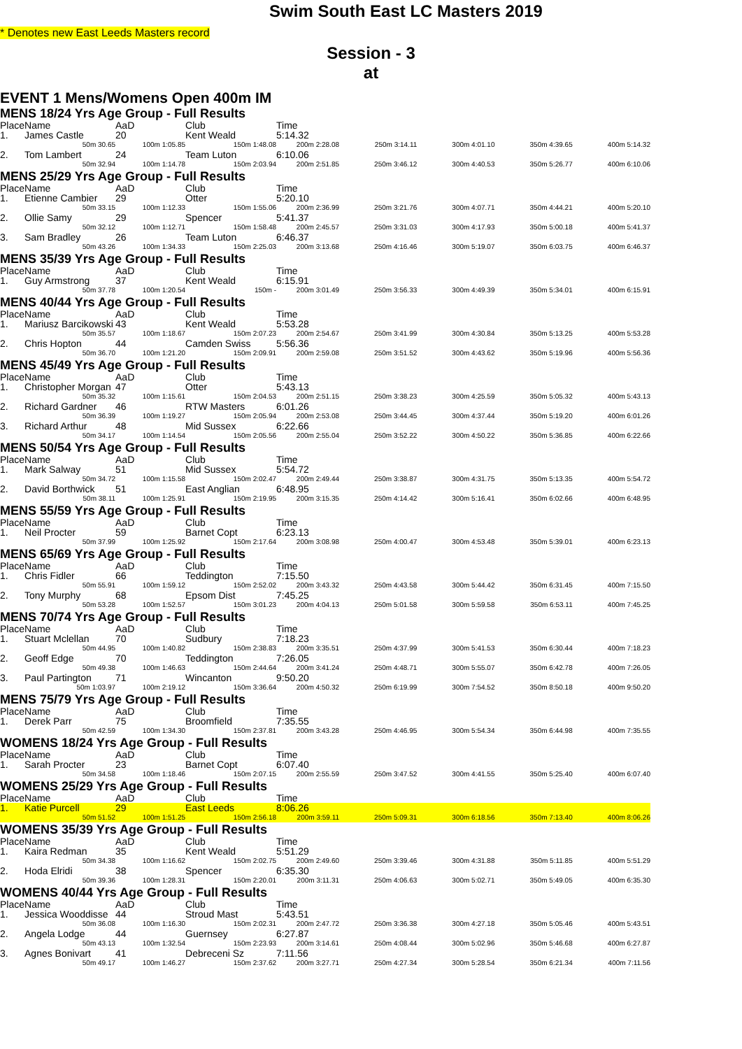Swim South East LC Masters 2019
* Denotes new East Leeds Masters record
Session - 3
at
EVENT 1 Mens/Womens Open 400m IM
MENS 18/24 Yrs Age Group - Full Results
| Place | Name | AaD | Club | Time | | | | |
| 1. | James Castle | 20 | Kent Weald | 5:14.32 | | | | |
| | 50m 30.65 | 100m 1:05.85 | 150m 1:48.08 | 200m 2:28.08 | 250m 3:14.11 | 300m 4:01.10 | 350m 4:39.65 | 400m 5:14.32 |
| 2. | Tom Lambert | 24 | Team Luton | 6:10.06 | | | | |
| | 50m 32.94 | 100m 1:14.78 | 150m 2:03.94 | 200m 2:51.85 | 250m 3:46.12 | 300m 4:40.53 | 350m 5:26.77 | 400m 6:10.06 |
MENS 25/29 Yrs Age Group - Full Results
| Place | Name | AaD | Club | Time | | | | |
| 1. | Etienne Cambier | 29 | Otter | 5:20.10 | | | | |
| | 50m 33.15 | 100m 1:12.33 | 150m 1:55.06 | 200m 2:36.99 | 250m 3:21.76 | 300m 4:07.71 | 350m 4:44.21 | 400m 5:20.10 |
| 2. | Ollie Samy | 29 | Spencer | 5:41.37 | | | | |
| | 50m 32.12 | 100m 1:12.71 | 150m 1:58.48 | 200m 2:45.57 | 250m 3:31.03 | 300m 4:17.93 | 350m 5:00.18 | 400m 5:41.37 |
| 3. | Sam Bradley | 26 | Team Luton | 6:46.37 | | | | |
| | 50m 43.26 | 100m 1:34.33 | 150m 2:25.03 | 200m 3:13.68 | 250m 4:16.46 | 300m 5:19.07 | 350m 6:03.75 | 400m 6:46.37 |
MENS 35/39 Yrs Age Group - Full Results
| Place | Name | AaD | Club | Time | | | | |
| 1. | Guy Armstrong | 37 | Kent Weald | 6:15.91 | | | | |
| | 50m 37.78 | 100m 1:20.54 | 150m - | 200m 3:01.49 | 250m 3:56.33 | 300m 4:49.39 | 350m 5:34.01 | 400m 6:15.91 |
MENS 40/44 Yrs Age Group - Full Results
| Place | Name | AaD | Club | Time | | | | |
| 1. | Mariusz Barcikowski | 43 | Kent Weald | 5:53.28 | | | | |
| | 50m 35.57 | 100m 1:18.67 | 150m 2:07.23 | 200m 2:54.67 | 250m 3:41.99 | 300m 4:30.84 | 350m 5:13.25 | 400m 5:53.28 |
| 2. | Chris Hopton | 44 | Camden Swiss | 5:56.36 | | | | |
| | 50m 36.70 | 100m 1:21.20 | 150m 2:09.91 | 200m 2:59.08 | 250m 3:51.52 | 300m 4:43.62 | 350m 5:19.96 | 400m 5:56.36 |
MENS 45/49 Yrs Age Group - Full Results
| Place | Name | AaD | Club | Time | | | | |
| 1. | Christopher Morgan | 47 | Otter | 5:43.13 | | | | |
| | 50m 35.32 | 100m 1:15.61 | 150m 2:04.53 | 200m 2:51.15 | 250m 3:38.23 | 300m 4:25.59 | 350m 5:05.32 | 400m 5:43.13 |
| 2. | Richard Gardner | 46 | RTW Masters | 6:01.26 | | | | |
| | 50m 36.39 | 100m 1:19.27 | 150m 2:05.94 | 200m 2:53.08 | 250m 3:44.45 | 300m 4:37.44 | 350m 5:19.20 | 400m 6:01.26 |
| 3. | Richard Arthur | 48 | Mid Sussex | 6:22.66 | | | | |
| | 50m 34.17 | 100m 1:14.54 | 150m 2:05.56 | 200m 2:55.04 | 250m 3:52.22 | 300m 4:50.22 | 350m 5:36.85 | 400m 6:22.66 |
MENS 50/54 Yrs Age Group - Full Results
| Place | Name | AaD | Club | Time | | | | |
| 1. | Mark Salway | 51 | Mid Sussex | 5:54.72 | | | | |
| | 50m 34.72 | 100m 1:15.58 | 150m 2:02.47 | 200m 2:49.44 | 250m 3:38.87 | 300m 4:31.75 | 350m 5:13.35 | 400m 5:54.72 |
| 2. | David Borthwick | 51 | East Anglian | 6:48.95 | | | | |
| | 50m 38.11 | 100m 1:25.91 | 150m 2:19.95 | 200m 3:15.35 | 250m 4:14.42 | 300m 5:16.41 | 350m 6:02.66 | 400m 6:48.95 |
MENS 55/59 Yrs Age Group - Full Results
| Place | Name | AaD | Club | Time | | | | |
| 1. | Neil Procter | 59 | Barnet Copt | 6:23.13 | | | | |
| | 50m 37.99 | 100m 1:25.92 | 150m 2:17.64 | 200m 3:08.98 | 250m 4:00.47 | 300m 4:53.48 | 350m 5:39.01 | 400m 6:23.13 |
MENS 65/69 Yrs Age Group - Full Results
| Place | Name | AaD | Club | Time | | | | |
| 1. | Chris Fidler | 66 | Teddington | 7:15.50 | | | | |
| | 50m 55.91 | 100m 1:59.12 | 150m 2:52.02 | 200m 3:43.32 | 250m 4:43.58 | 300m 5:44.42 | 350m 6:31.45 | 400m 7:15.50 |
| 2. | Tony Murphy | 68 | Epsom Dist | 7:45.25 | | | | |
| | 50m 53.28 | 100m 1:52.57 | 150m 3:01.23 | 200m 4:04.13 | 250m 5:01.58 | 300m 5:59.58 | 350m 6:53.11 | 400m 7:45.25 |
MENS 70/74 Yrs Age Group - Full Results
| Place | Name | AaD | Club | Time | | | | |
| 1. | Stuart Mclellan | 70 | Sudbury | 7:18.23 | | | | |
| | 50m 44.95 | 100m 1:40.82 | 150m 2:38.83 | 200m 3:35.51 | 250m 4:37.99 | 300m 5:41.53 | 350m 6:30.44 | 400m 7:18.23 |
| 2. | Geoff Edge | 70 | Teddington | 7:26.05 | | | | |
| | 50m 49.38 | 100m 1:46.63 | 150m 2:44.64 | 200m 3:41.24 | 250m 4:48.71 | 300m 5:55.07 | 350m 6:42.78 | 400m 7:26.05 |
| 3. | Paul Partington | 71 | Wincanton | 9:50.20 | | | | |
| | 50m 1:03.97 | 100m 2:19.12 | 150m 3:36.64 | 200m 4:50.32 | 250m 6:19.99 | 300m 7:54.52 | 350m 8:50.18 | 400m 9:50.20 |
MENS 75/79 Yrs Age Group - Full Results
| Place | Name | AaD | Club | Time | | | | |
| 1. | Derek Parr | 75 | Broomfield | 7:35.55 | | | | |
| | 50m 42.59 | 100m 1:34.30 | 150m 2:37.81 | 200m 3:43.28 | 250m 4:46.95 | 300m 5:54.34 | 350m 6:44.98 | 400m 7:35.55 |
WOMENS 18/24 Yrs Age Group - Full Results
| Place | Name | AaD | Club | Time | | | | |
| 1. | Sarah Procter | 23 | Barnet Copt | 6:07.40 | | | | |
| | 50m 34.58 | 100m 1:18.46 | 150m 2:07.15 | 200m 2:55.59 | 250m 3:47.52 | 300m 4:41.55 | 350m 5:25.40 | 400m 6:07.40 |
WOMENS 25/29 Yrs Age Group - Full Results
| Place | Name | AaD | Club | Time | | | | |
| 1. | Katie Purcell | 29 | East Leeds | 8:06.26 | | | | |
| | 50m 51.52 | 100m 1:51.25 | 150m 2:56.18 | 200m 3:59.11 | 250m 5:09.31 | 300m 6:18.56 | 350m 7:13.40 | 400m 8:06.26 |
WOMENS 35/39 Yrs Age Group - Full Results
| Place | Name | AaD | Club | Time | | | | |
| 1. | Kaira Redman | 35 | Kent Weald | 5:51.29 | | | | |
| | 50m 34.38 | 100m 1:16.62 | 150m 2:02.75 | 200m 2:49.60 | 250m 3:39.46 | 300m 4:31.88 | 350m 5:11.85 | 400m 5:51.29 |
| 2. | Hoda Elridi | 38 | Spencer | 6:35.30 | | | | |
| | 50m 39.36 | 100m 1:28.31 | 150m 2:20.01 | 200m 3:11.31 | 250m 4:06.63 | 300m 5:02.71 | 350m 5:49.05 | 400m 6:35.30 |
WOMENS 40/44 Yrs Age Group - Full Results
| Place | Name | AaD | Club | Time | | | | |
| 1. | Jessica Wooddisse | 44 | Stroud Mast | 5:43.51 | | | | |
| | 50m 36.08 | 100m 1:16.30 | 150m 2:02.31 | 200m 2:47.72 | 250m 3:36.38 | 300m 4:27.18 | 350m 5:05.46 | 400m 5:43.51 |
| 2. | Angela Lodge | 44 | Guernsey | 6:27.87 | | | | |
| | 50m 43.13 | 100m 1:32.54 | 150m 2:23.93 | 200m 3:14.61 | 250m 4:08.44 | 300m 5:02.96 | 350m 5:46.68 | 400m 6:27.87 |
| 3. | Agnes Bonivart | 41 | Debreceni Sz | 7:11.56 | | | | |
| | 50m 49.17 | 100m 1:46.27 | 150m 2:37.62 | 200m 3:27.71 | 250m 4:27.34 | 300m 5:28.54 | 350m 6:21.34 | 400m 7:11.56 |